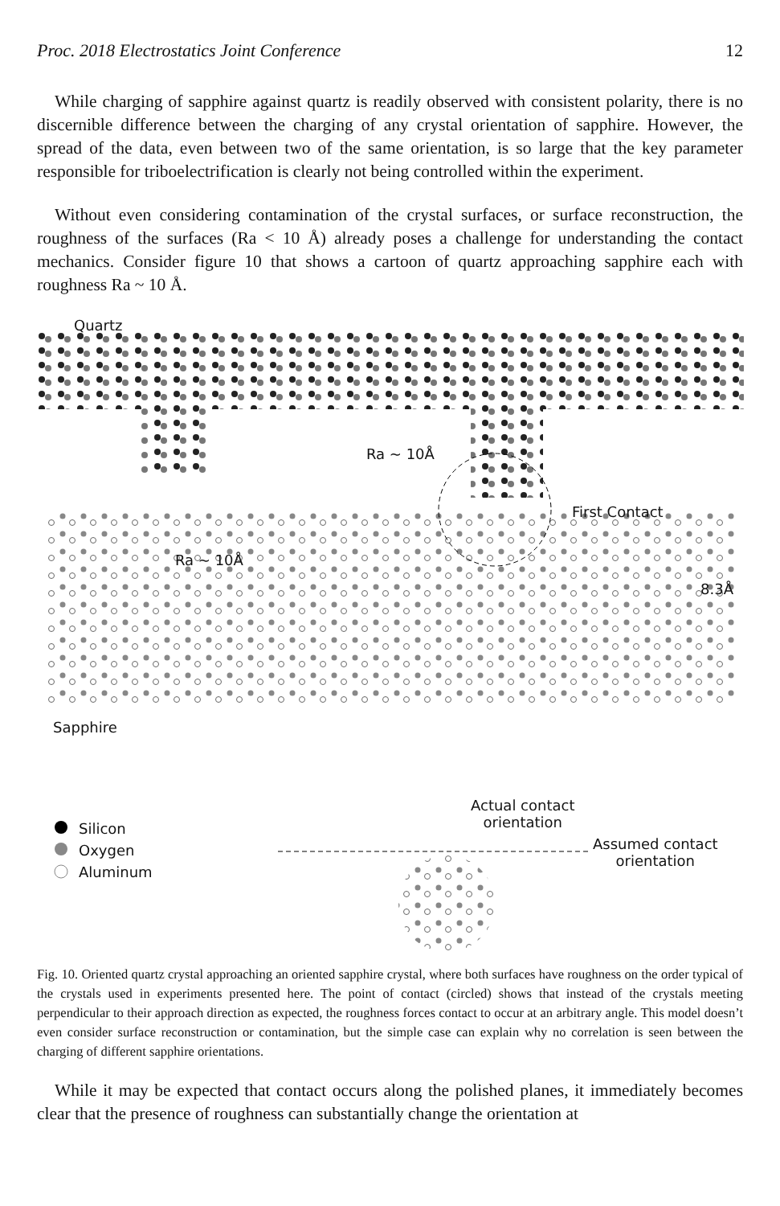Proc. 2018 Electrostatics Joint Conference 12
While charging of sapphire against quartz is readily observed with consistent polarity, there is no discernible difference between the charging of any crystal orientation of sapphire. However, the spread of the data, even between two of the same orientation, is so large that the key parameter responsible for triboelectrification is clearly not being controlled within the experiment.
Without even considering contamination of the crystal surfaces, or surface reconstruction, the roughness of the surfaces (Ra < 10 Å) already poses a challenge for understanding the contact mechanics. Consider figure 10 that shows a cartoon of quartz approaching sapphire each with roughness Ra ~ 10 Å.
Quartz
Ra ~ 10Å
First Contact
Ra ~ 10Å
8.3Å
Sapphire
Actual contact
orientation
Silicon
Oxygen
Aluminum
Assumed contact
orientation
Fig. 10. Oriented quartz crystal approaching an oriented sapphire crystal, where both surfaces have roughness on the order typical of the crystals used in experiments presented here. The point of contact (circled) shows that instead of the crystals meeting perpendicular to their approach direction as expected, the roughness forces contact to occur at an arbitrary angle. This model doesn’t even consider surface reconstruction or contamination, but the simple case can explain why no correlation is seen between the charging of different sapphire orientations.
While it may be expected that contact occurs along the polished planes, it immediately becomes clear that the presence of roughness can substantially change the orientation at